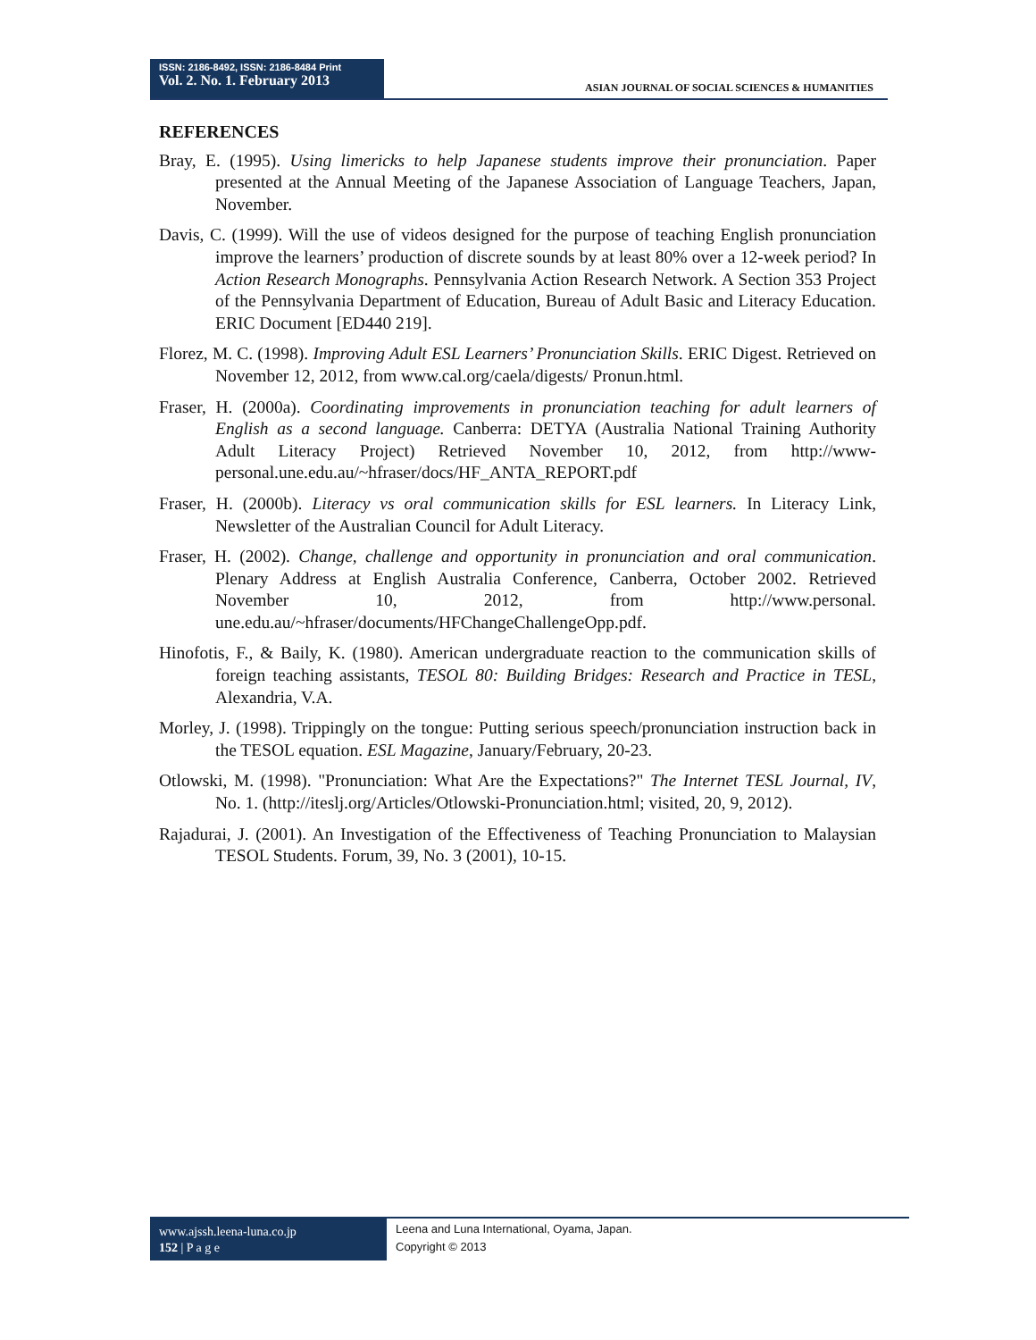ISSN: 2186-8492, ISSN: 2186-8484 Print
Vol. 2. No. 1. February 2013
ASIAN JOURNAL OF SOCIAL SCIENCES & HUMANITIES
REFERENCES
Bray, E. (1995). Using limericks to help Japanese students improve their pronunciation. Paper presented at the Annual Meeting of the Japanese Association of Language Teachers, Japan, November.
Davis, C. (1999). Will the use of videos designed for the purpose of teaching English pronunciation improve the learners’ production of discrete sounds by at least 80% over a 12-week period? In Action Research Monographs. Pennsylvania Action Research Network. A Section 353 Project of the Pennsylvania Department of Education, Bureau of Adult Basic and Literacy Education. ERIC Document [ED440 219].
Florez, M. C. (1998). Improving Adult ESL Learners’ Pronunciation Skills. ERIC Digest. Retrieved on November 12, 2012, from www.cal.org/caela/digests/ Pronun.html.
Fraser, H. (2000a). Coordinating improvements in pronunciation teaching for adult learners of English as a second language. Canberra: DETYA (Australia National Training Authority Adult Literacy Project) Retrieved November 10, 2012, from http://www-personal.une.edu.au/~hfraser/docs/HF_ANTA_REPORT.pdf
Fraser, H. (2000b). Literacy vs oral communication skills for ESL learners. In Literacy Link, Newsletter of the Australian Council for Adult Literacy.
Fraser, H. (2002). Change, challenge and opportunity in pronunciation and oral communication. Plenary Address at English Australia Conference, Canberra, October 2002. Retrieved November 10, 2012, from http://www.personal. une.edu.au/~hfraser/documents/HFChangeChallengeOpp.pdf.
Hinofotis, F., & Baily, K. (1980). American undergraduate reaction to the communication skills of foreign teaching assistants, TESOL 80: Building Bridges: Research and Practice in TESL, Alexandria, V.A.
Morley, J. (1998). Trippingly on the tongue: Putting serious speech/pronunciation instruction back in the TESOL equation. ESL Magazine, January/February, 20-23.
Otlowski, M. (1998). "Pronunciation: What Are the Expectations?" The Internet TESL Journal, IV, No. 1. (http://iteslj.org/Articles/Otlowski-Pronunciation.html; visited, 20, 9, 2012).
Rajadurai, J. (2001). An Investigation of the Effectiveness of Teaching Pronunciation to Malaysian TESOL Students. Forum, 39, No. 3 (2001), 10-15.
www.ajssh.leena-luna.co.jp
152 | P a g e
Leena and Luna International, Oyama, Japan.
Copyright © 2013